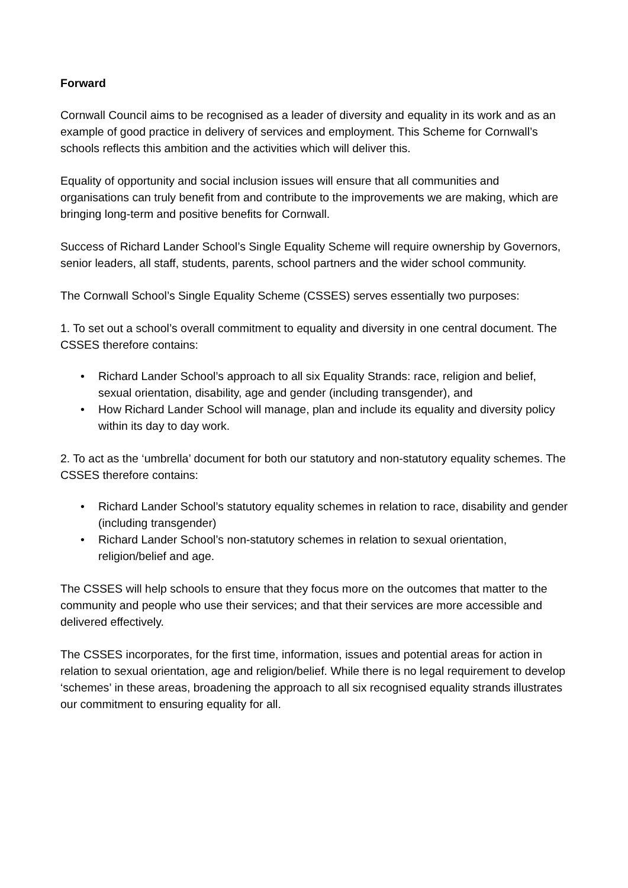Forward
Cornwall Council aims to be recognised as a leader of diversity and equality in its work and as an example of good practice in delivery of services and employment. This Scheme for Cornwall’s schools reflects this ambition and the activities which will deliver this.
Equality of opportunity and social inclusion issues will ensure that all communities and organisations can truly benefit from and contribute to the improvements we are making, which are bringing long-term and positive benefits for Cornwall.
Success of Richard Lander School’s Single Equality Scheme will require ownership by Governors, senior leaders, all staff, students, parents, school partners and the wider school community.
The Cornwall School’s Single Equality Scheme (CSSES) serves essentially two purposes:
1. To set out a school’s overall commitment to equality and diversity in one central document. The CSSES therefore contains:
• Richard Lander School’s approach to all six Equality Strands: race, religion and belief, sexual orientation, disability, age and gender (including transgender), and
• How Richard Lander School will manage, plan and include its equality and diversity policy within its day to day work.
2. To act as the ‘umbrella’ document for both our statutory and non-statutory equality schemes. The CSSES therefore contains:
• Richard Lander School’s statutory equality schemes in relation to race, disability and gender (including transgender)
• Richard Lander School’s non-statutory schemes in relation to sexual orientation, religion/belief and age.
The CSSES will help schools to ensure that they focus more on the outcomes that matter to the community and people who use their services; and that their services are more accessible and delivered effectively.
The CSSES incorporates, for the first time, information, issues and potential areas for action in relation to sexual orientation, age and religion/belief. While there is no legal requirement to develop ‘schemes’ in these areas, broadening the approach to all six recognised equality strands illustrates our commitment to ensuring equality for all.